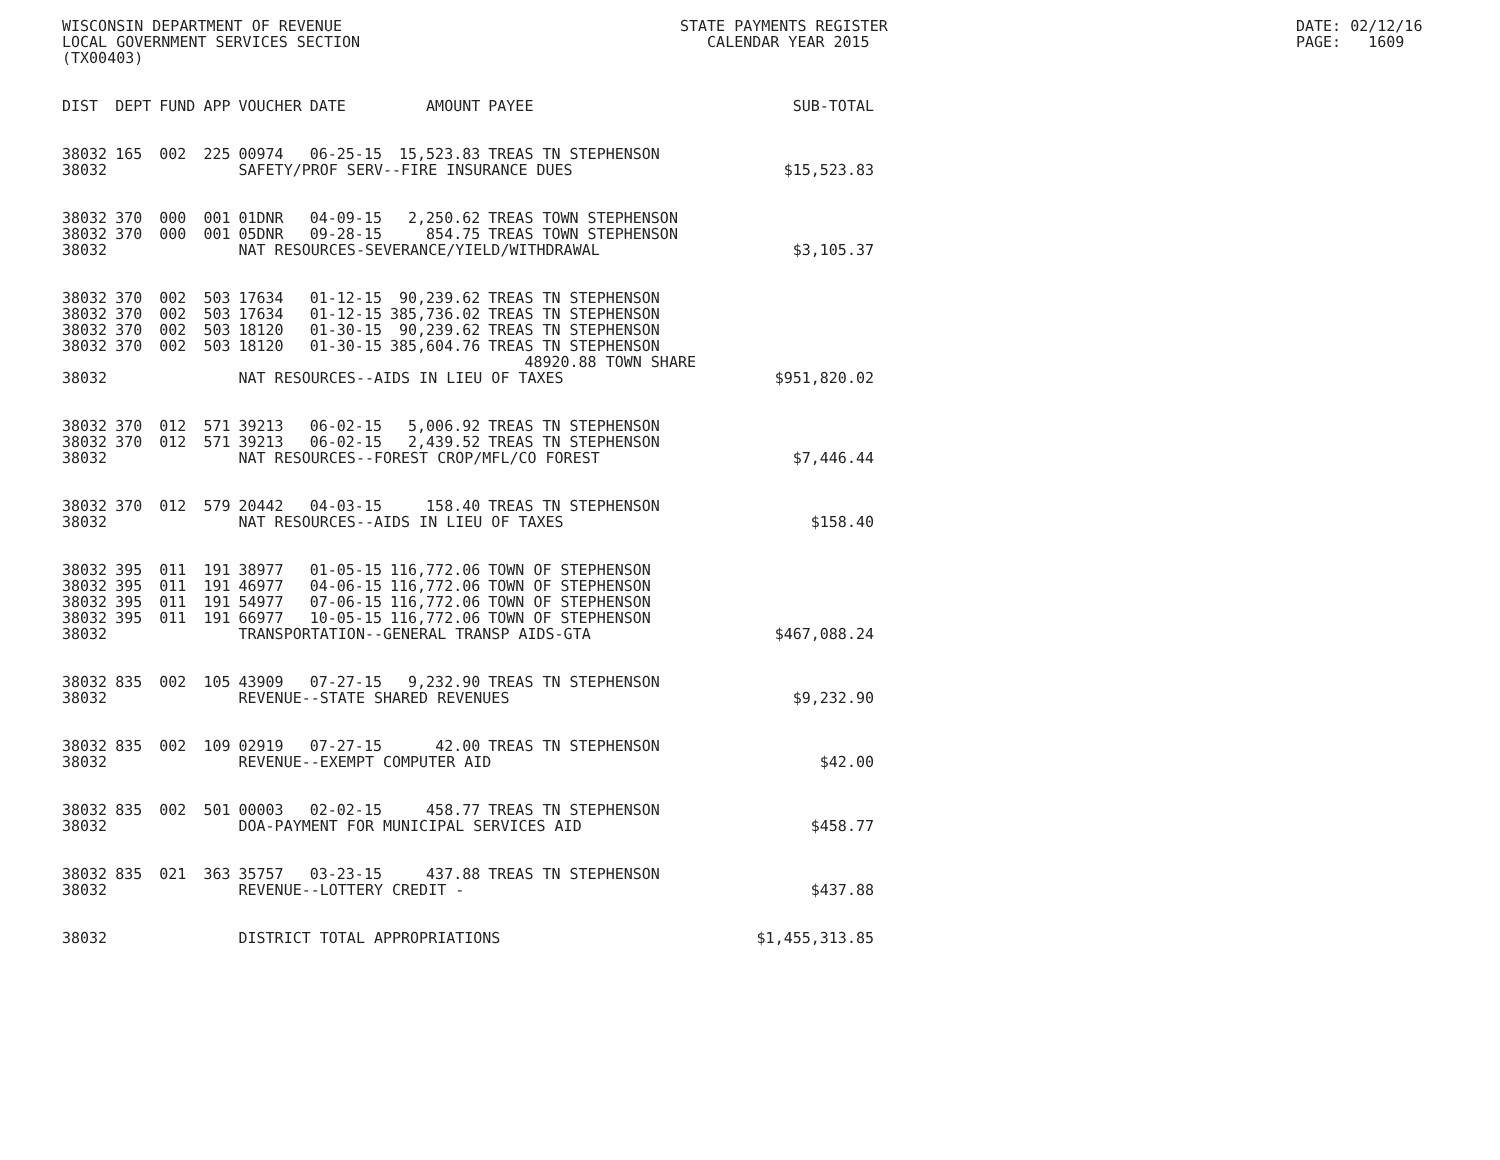WISCONSIN DEPARTMENT OF REVENUE LOCAL GOVERNMENT SERVICES SECTION (TX00403)
STATE PAYMENTS REGISTER CALENDAR YEAR 2015
DATE: 02/12/16 PAGE: 1609
| DIST | DEPT | FUND | APP | VOUCHER | DATE | AMOUNT | PAYEE | SUB-TOTAL |
| --- | --- | --- | --- | --- | --- | --- | --- | --- |
| 38032 | 165 | 002 | 225 | 00974 | 06-25-15 | 15,523.83 | TREAS TN STEPHENSON | |
| 38032 | | | | SAFETY/PROF SERV--FIRE INSURANCE DUES | | | | $15,523.83 |
| 38032 | 370 | 000 | 001 | 01DNR | 04-09-15 | 2,250.62 | TREAS TOWN STEPHENSON | |
| 38032 | 370 | 000 | 001 | 05DNR | 09-28-15 | 854.75 | TREAS TOWN STEPHENSON | |
| 38032 | | | | NAT RESOURCES-SEVERANCE/YIELD/WITHDRAWAL | | | | $3,105.37 |
| 38032 | 370 | 002 | 503 | 17634 | 01-12-15 | 90,239.62 | TREAS TN STEPHENSON | |
| 38032 | 370 | 002 | 503 | 17634 | 01-12-15 | 385,736.02 | TREAS TN STEPHENSON | |
| 38032 | 370 | 002 | 503 | 18120 | 01-30-15 | 90,239.62 | TREAS TN STEPHENSON | |
| 38032 | 370 | 002 | 503 | 18120 | 01-30-15 | 385,604.76 | TREAS TN STEPHENSON | |
| | | | | | | | 48920.88 TOWN SHARE | |
| 38032 | | | | NAT RESOURCES--AIDS IN LIEU OF TAXES | | | | $951,820.02 |
| 38032 | 370 | 012 | 571 | 39213 | 06-02-15 | 5,006.92 | TREAS TN STEPHENSON | |
| 38032 | 370 | 012 | 571 | 39213 | 06-02-15 | 2,439.52 | TREAS TN STEPHENSON | |
| 38032 | | | | NAT RESOURCES--FOREST CROP/MFL/CO FOREST | | | | $7,446.44 |
| 38032 | 370 | 012 | 579 | 20442 | 04-03-15 | 158.40 | TREAS TN STEPHENSON | |
| 38032 | | | | NAT RESOURCES--AIDS IN LIEU OF TAXES | | | | $158.40 |
| 38032 | 395 | 011 | 191 | 38977 | 01-05-15 | 116,772.06 | TOWN OF STEPHENSON | |
| 38032 | 395 | 011 | 191 | 46977 | 04-06-15 | 116,772.06 | TOWN OF STEPHENSON | |
| 38032 | 395 | 011 | 191 | 54977 | 07-06-15 | 116,772.06 | TOWN OF STEPHENSON | |
| 38032 | 395 | 011 | 191 | 66977 | 10-05-15 | 116,772.06 | TOWN OF STEPHENSON | |
| 38032 | | | | TRANSPORTATION--GENERAL TRANSP AIDS-GTA | | | | $467,088.24 |
| 38032 | 835 | 002 | 105 | 43909 | 07-27-15 | 9,232.90 | TREAS TN STEPHENSON | |
| 38032 | | | | REVENUE--STATE SHARED REVENUES | | | | $9,232.90 |
| 38032 | 835 | 002 | 109 | 02919 | 07-27-15 | 42.00 | TREAS TN STEPHENSON | |
| 38032 | | | | REVENUE--EXEMPT COMPUTER AID | | | | $42.00 |
| 38032 | 835 | 002 | 501 | 00003 | 02-02-15 | 458.77 | TREAS TN STEPHENSON | |
| 38032 | | | | DOA-PAYMENT FOR MUNICIPAL SERVICES AID | | | | $458.77 |
| 38032 | 835 | 021 | 363 | 35757 | 03-23-15 | 437.88 | TREAS TN STEPHENSON | |
| 38032 | | | | REVENUE--LOTTERY CREDIT - | | | | $437.88 |
| 38032 | | | | DISTRICT TOTAL APPROPRIATIONS | | | | $1,455,313.85 |